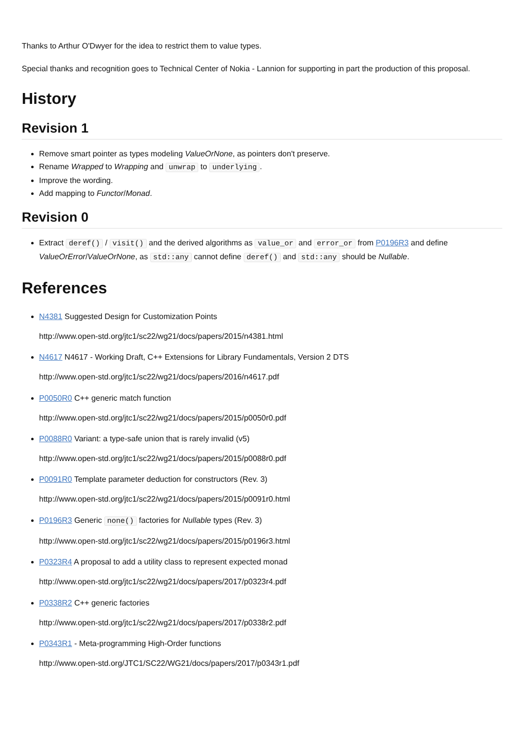Thanks to Arthur O'Dwyer for the idea to restrict them to value types.
Special thanks and recognition goes to Technical Center of Nokia - Lannion for supporting in part the production of this proposal.
History
Revision 1
Remove smart pointer as types modeling ValueOrNone, as pointers don't preserve.
Rename Wrapped to Wrapping and unwrap to underlying.
Improve the wording.
Add mapping to Functor/Monad.
Revision 0
Extract deref() / visit() and the derived algorithms as value_or and error_or from P0196R3 and define ValueOrError/ValueOrNone, as std::any cannot define deref() and std::any should be Nullable.
References
N4381 Suggested Design for Customization Points
http://www.open-std.org/jtc1/sc22/wg21/docs/papers/2015/n4381.html
N4617 N4617 - Working Draft, C++ Extensions for Library Fundamentals, Version 2 DTS
http://www.open-std.org/jtc1/sc22/wg21/docs/papers/2016/n4617.pdf
P0050R0 C++ generic match function
http://www.open-std.org/jtc1/sc22/wg21/docs/papers/2015/p0050r0.pdf
P0088R0 Variant: a type-safe union that is rarely invalid (v5)
http://www.open-std.org/jtc1/sc22/wg21/docs/papers/2015/p0088r0.pdf
P0091R0 Template parameter deduction for constructors (Rev. 3)
http://www.open-std.org/jtc1/sc22/wg21/docs/papers/2015/p0091r0.html
P0196R3 Generic none() factories for Nullable types (Rev. 3)
http://www.open-std.org/jtc1/sc22/wg21/docs/papers/2015/p0196r3.html
P0323R4 A proposal to add a utility class to represent expected monad
http://www.open-std.org/jtc1/sc22/wg21/docs/papers/2017/p0323r4.pdf
P0338R2 C++ generic factories
http://www.open-std.org/jtc1/sc22/wg21/docs/papers/2017/p0338r2.pdf
P0343R1 - Meta-programming High-Order functions
http://www.open-std.org/JTC1/SC22/WG21/docs/papers/2017/p0343r1.pdf